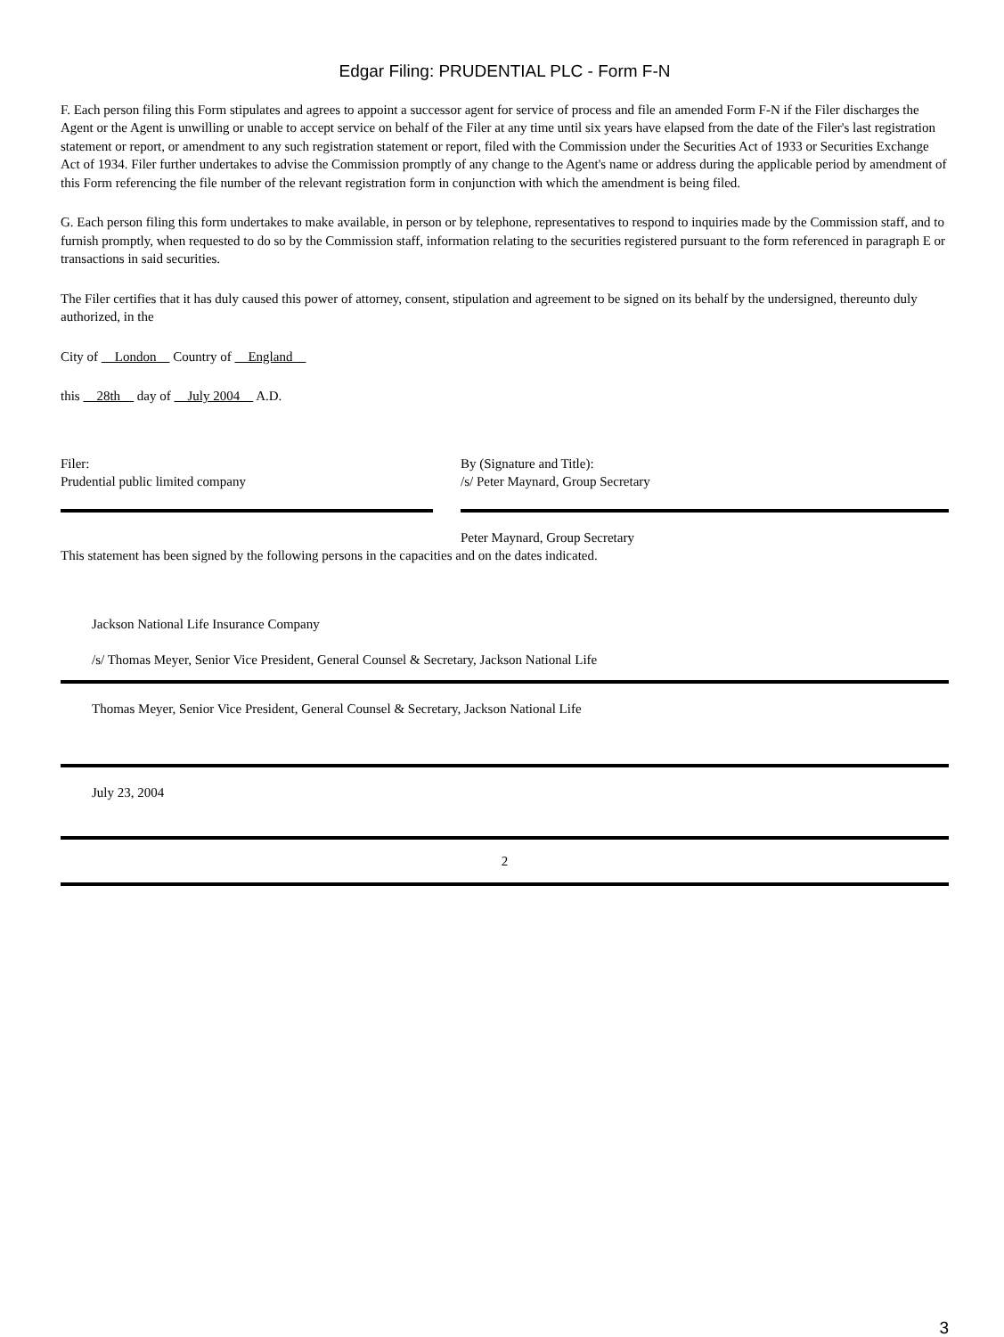Edgar Filing: PRUDENTIAL PLC - Form F-N
F. Each person filing this Form stipulates and agrees to appoint a successor agent for service of process and file an amended Form F-N if the Filer discharges the Agent or the Agent is unwilling or unable to accept service on behalf of the Filer at any time until six years have elapsed from the date of the Filer's last registration statement or report, or amendment to any such registration statement or report, filed with the Commission under the Securities Act of 1933 or Securities Exchange Act of 1934. Filer further undertakes to advise the Commission promptly of any change to the Agent's name or address during the applicable period by amendment of this Form referencing the file number of the relevant registration form in conjunction with which the amendment is being filed.
G. Each person filing this form undertakes to make available, in person or by telephone, representatives to respond to inquiries made by the Commission staff, and to furnish promptly, when requested to do so by the Commission staff, information relating to the securities registered pursuant to the form referenced in paragraph E or transactions in said securities.
The Filer certifies that it has duly caused this power of attorney, consent, stipulation and agreement to be signed on its behalf by the undersigned, thereunto duly authorized, in the
City of London Country of England
this 28th day of July 2004 A.D.
Filer:
Prudential public limited company
By (Signature and Title):
/s/ Peter Maynard, Group Secretary
Peter Maynard, Group Secretary
This statement has been signed by the following persons in the capacities and on the dates indicated.
Jackson National Life Insurance Company
/s/ Thomas Meyer, Senior Vice President, General Counsel & Secretary, Jackson National Life
Thomas Meyer, Senior Vice President, General Counsel & Secretary, Jackson National Life
July 23, 2004
2
3